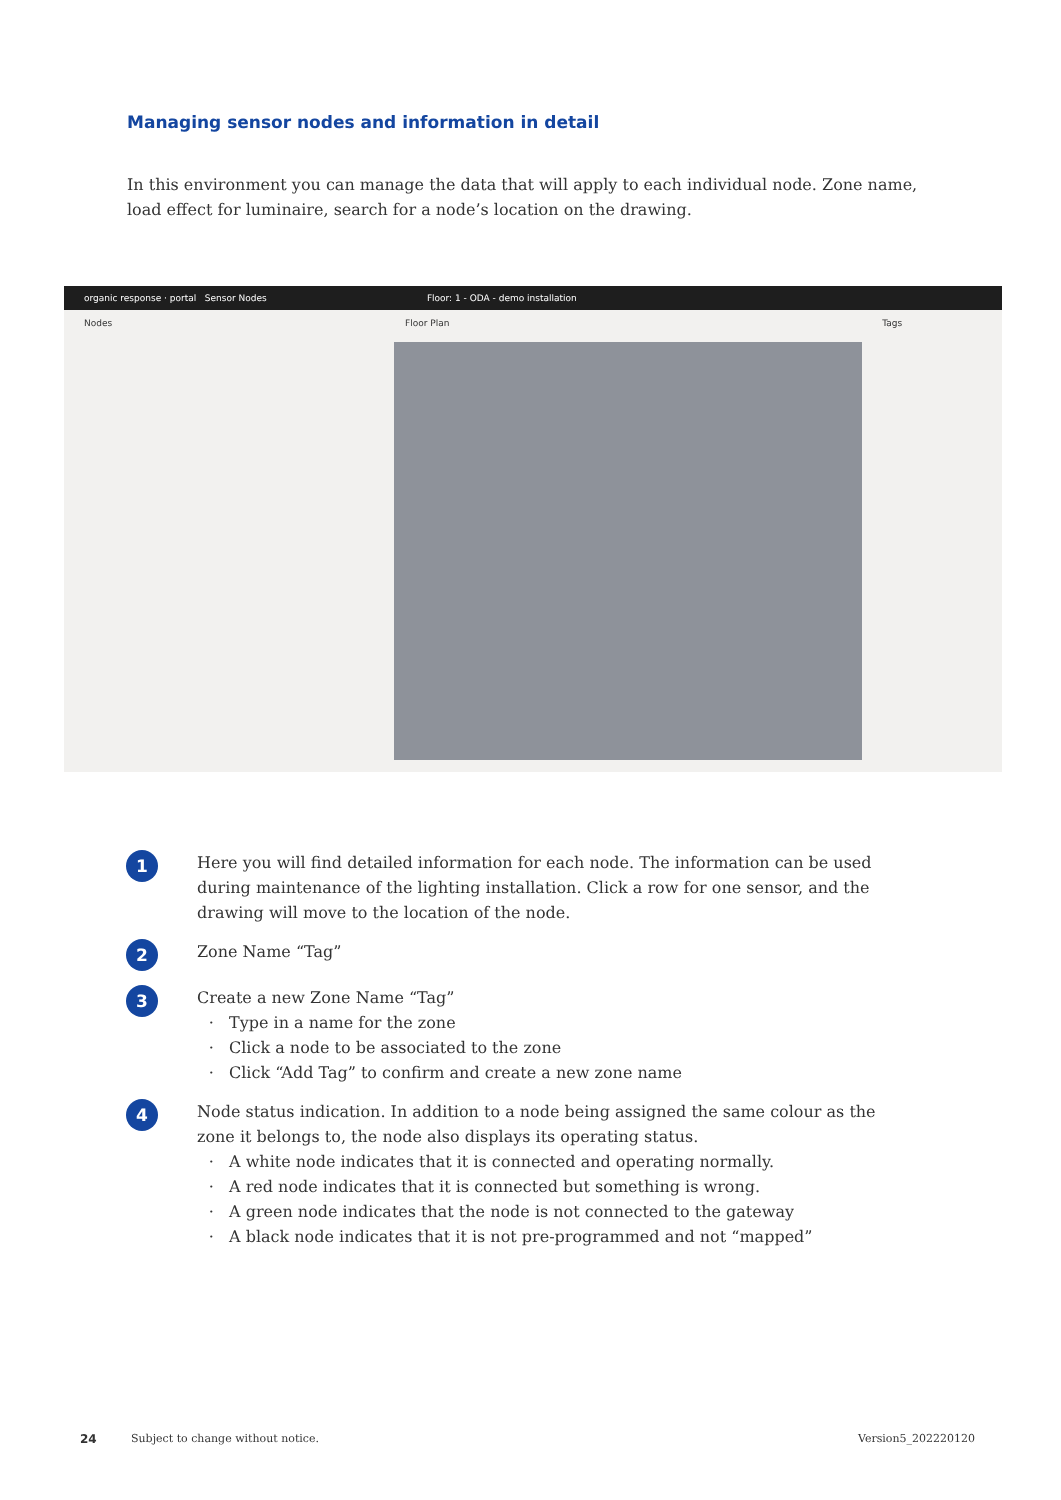Managing sensor nodes and information in detail
In this environment you can manage the data that will apply to each individual node. Zone name, load effect for luminaire, search for a node’s location on the drawing.
organic response · portal Sensor Nodes Floor: 1 - ODA - demo installation
Nodes Floor Plan Tags
1
Here you will find detailed information for each node. The information can be used during maintenance of the lighting installation. Click a row for one sensor, and the drawing will move to the location of the node.
2
Zone Name “Tag”
3
Create a new Zone Name “Tag”
Type in a name for the zone
Click a node to be associated to the zone
Click “Add Tag” to confirm and create a new zone name
4
Node status indication. In addition to a node being assigned the same colour as the zone it belongs to, the node also displays its operating status.
A white node indicates that it is connected and operating normally.
A red node indicates that it is connected but something is wrong.
A green node indicates that the node is not connected to the gateway
A black node indicates that it is not pre-programmed and not “mapped”
24
Subject to change without notice.
Version5_202220120